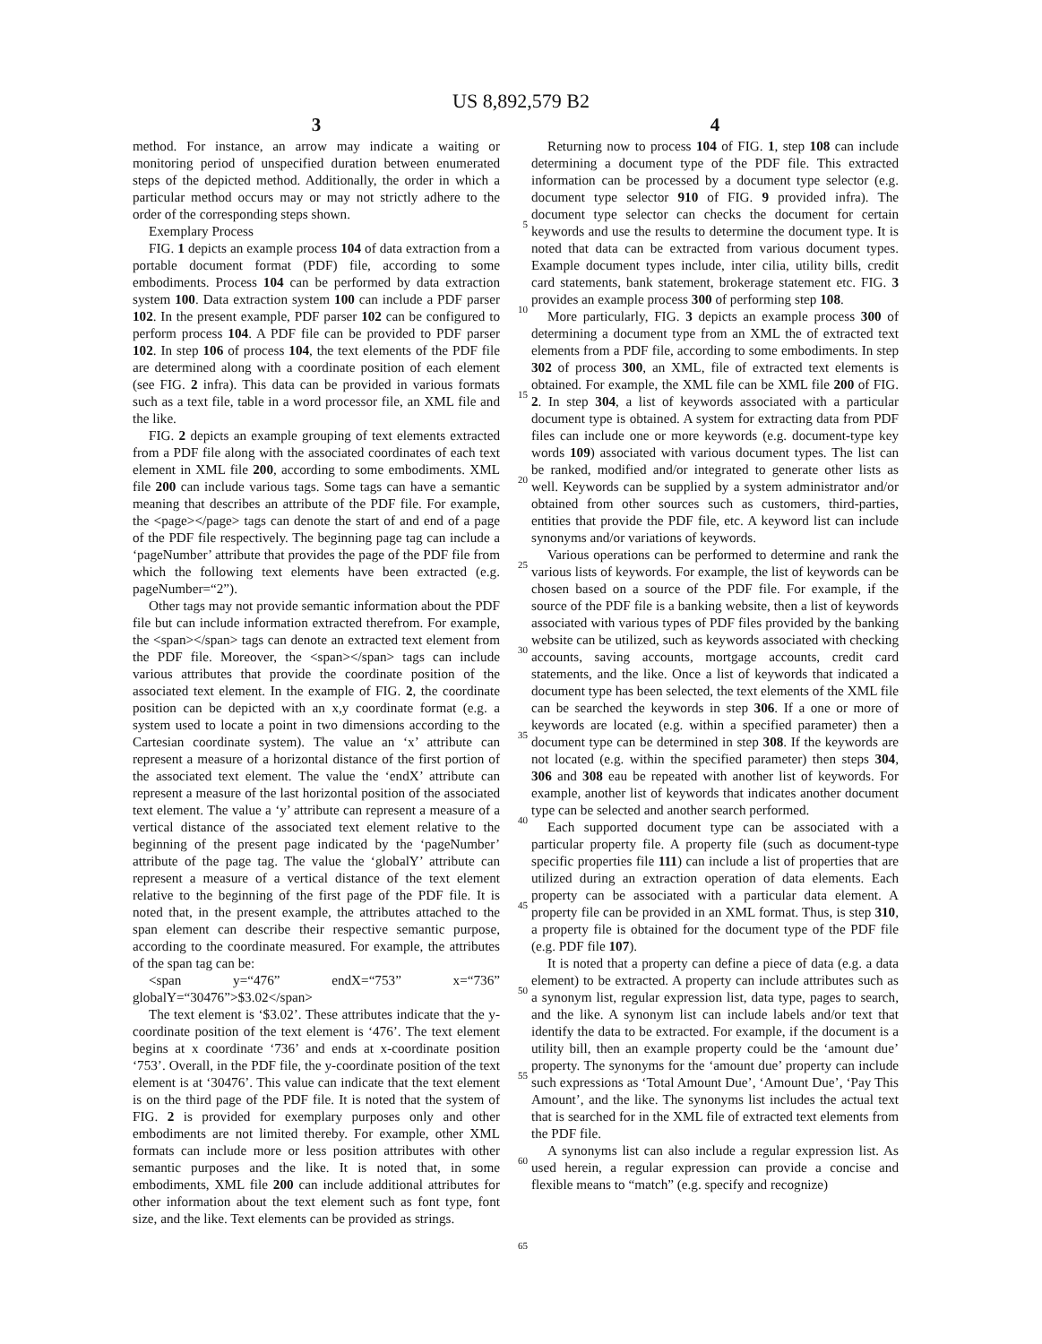US 8,892,579 B2
3
method. For instance, an arrow may indicate a waiting or monitoring period of unspecified duration between enumerated steps of the depicted method. Additionally, the order in which a particular method occurs may or may not strictly adhere to the order of the corresponding steps shown.
Exemplary Process
FIG. 1 depicts an example process 104 of data extraction from a portable document format (PDF) file, according to some embodiments. Process 104 can be performed by data extraction system 100. Data extraction system 100 can include a PDF parser 102. In the present example, PDF parser 102 can be configured to perform process 104. A PDF file can be provided to PDF parser 102. In step 106 of process 104, the text elements of the PDF file are determined along with a coordinate position of each element (see FIG. 2 infra). This data can be provided in various formats such as a text file, table in a word processor file, an XML file and the like.
FIG. 2 depicts an example grouping of text elements extracted from a PDF file along with the associated coordinates of each text element in XML file 200, according to some embodiments. XML file 200 can include various tags. Some tags can have a semantic meaning that describes an attribute of the PDF file. For example, the <page></page> tags can denote the start of and end of a page of the PDF file respectively. The beginning page tag can include a ‘pageNumber’ attribute that provides the page of the PDF file from which the following text elements have been extracted (e.g. pageNumber=“2”).
Other tags may not provide semantic information about the PDF file but can include information extracted therefrom. For example, the <span></span> tags can denote an extracted text element from the PDF file. Moreover, the <span></span> tags can include various attributes that provide the coordinate position of the associated text element. In the example of FIG. 2, the coordinate position can be depicted with an x,y coordinate format (e.g. a system used to locate a point in two dimensions according to the Cartesian coordinate system). The value an ‘x’ attribute can represent a measure of a horizontal distance of the first portion of the associated text element. The value the ‘endX’ attribute can represent a measure of the last horizontal position of the associated text element. The value a ‘y’ attribute can represent a measure of a vertical distance of the associated text element relative to the beginning of the present page indicated by the ‘pageNumber’ attribute of the page tag. The value the ‘globalY’ attribute can represent a measure of a vertical distance of the text element relative to the beginning of the first page of the PDF file. It is noted that, in the present example, the attributes attached to the span element can describe their respective semantic purpose, according to the coordinate measured. For example, the attributes of the span tag can be:
<span y=“476” endX=“753” x=“736” globalY=“30476”>$3.02</span>
The text element is ‘$3.02’. These attributes indicate that the y-coordinate position of the text element is ‘476’. The text element begins at x coordinate ‘736’ and ends at x-coordinate position ‘753’. Overall, in the PDF file, the y-coordinate position of the text element is at ‘30476’. This value can indicate that the text element is on the third page of the PDF file. It is noted that the system of FIG. 2 is provided for exemplary purposes only and other embodiments are not limited thereby. For example, other XML formats can include more or less position attributes with other semantic purposes and the like. It is noted that, in some embodiments, XML file 200 can include additional attributes for other information about the text element such as font type, font size, and the like. Text elements can be provided as strings.
4
Returning now to process 104 of FIG. 1, step 108 can include determining a document type of the PDF file. This extracted information can be processed by a document type selector (e.g. document type selector 910 of FIG. 9 provided infra). The document type selector can checks the document for certain keywords and use the results to determine the document type. It is noted that data can be extracted from various document types. Example document types include, inter cilia, utility bills, credit card statements, bank statement, brokerage statement etc. FIG. 3 provides an example process 300 of performing step 108.
More particularly, FIG. 3 depicts an example process 300 of determining a document type from an XML the of extracted text elements from a PDF file, according to some embodiments. In step 302 of process 300, an XML, file of extracted text elements is obtained. For example, the XML file can be XML file 200 of FIG. 2. In step 304, a list of keywords associated with a particular document type is obtained. A system for extracting data from PDF files can include one or more keywords (e.g. document-type key words 109) associated with various document types. The list can be ranked, modified and/or integrated to generate other lists as well. Keywords can be supplied by a system administrator and/or obtained from other sources such as customers, third-parties, entities that provide the PDF file, etc. A keyword list can include synonyms and/or variations of keywords.
Various operations can be performed to determine and rank the various lists of keywords. For example, the list of keywords can be chosen based on a source of the PDF file. For example, if the source of the PDF file is a banking website, then a list of keywords associated with various types of PDF files provided by the banking website can be utilized, such as keywords associated with checking accounts, saving accounts, mortgage accounts, credit card statements, and the like. Once a list of keywords that indicated a document type has been selected, the text elements of the XML file can be searched the keywords in step 306. If a one or more of keywords are located (e.g. within a specified parameter) then a document type can be determined in step 308. If the keywords are not located (e.g. within the specified parameter) then steps 304, 306 and 308 eau be repeated with another list of keywords. For example, another list of keywords that indicates another document type can be selected and another search performed.
Each supported document type can be associated with a particular property file. A property file (such as document-type specific properties file 111) can include a list of properties that are utilized during an extraction operation of data elements. Each property can be associated with a particular data element. A property file can be provided in an XML format. Thus, is step 310, a property file is obtained for the document type of the PDF file (e.g. PDF file 107).
It is noted that a property can define a piece of data (e.g. a data element) to be extracted. A property can include attributes such as a synonym list, regular expression list, data type, pages to search, and the like. A synonym list can include labels and/or text that identify the data to be extracted. For example, if the document is a utility bill, then an example property could be the ‘amount due’ property. The synonyms for the ‘amount due’ property can include such expressions as ‘Total Amount Due’, ‘Amount Due’, ‘Pay This Amount’, and the like. The synonyms list includes the actual text that is searched for in the XML file of extracted text elements from the PDF file.
A synonyms list can also include a regular expression list. As used herein, a regular expression can provide a concise and flexible means to “match” (e.g. specify and recognize)
5
10
15
20
25
30
35
40
45
50
55
60
65